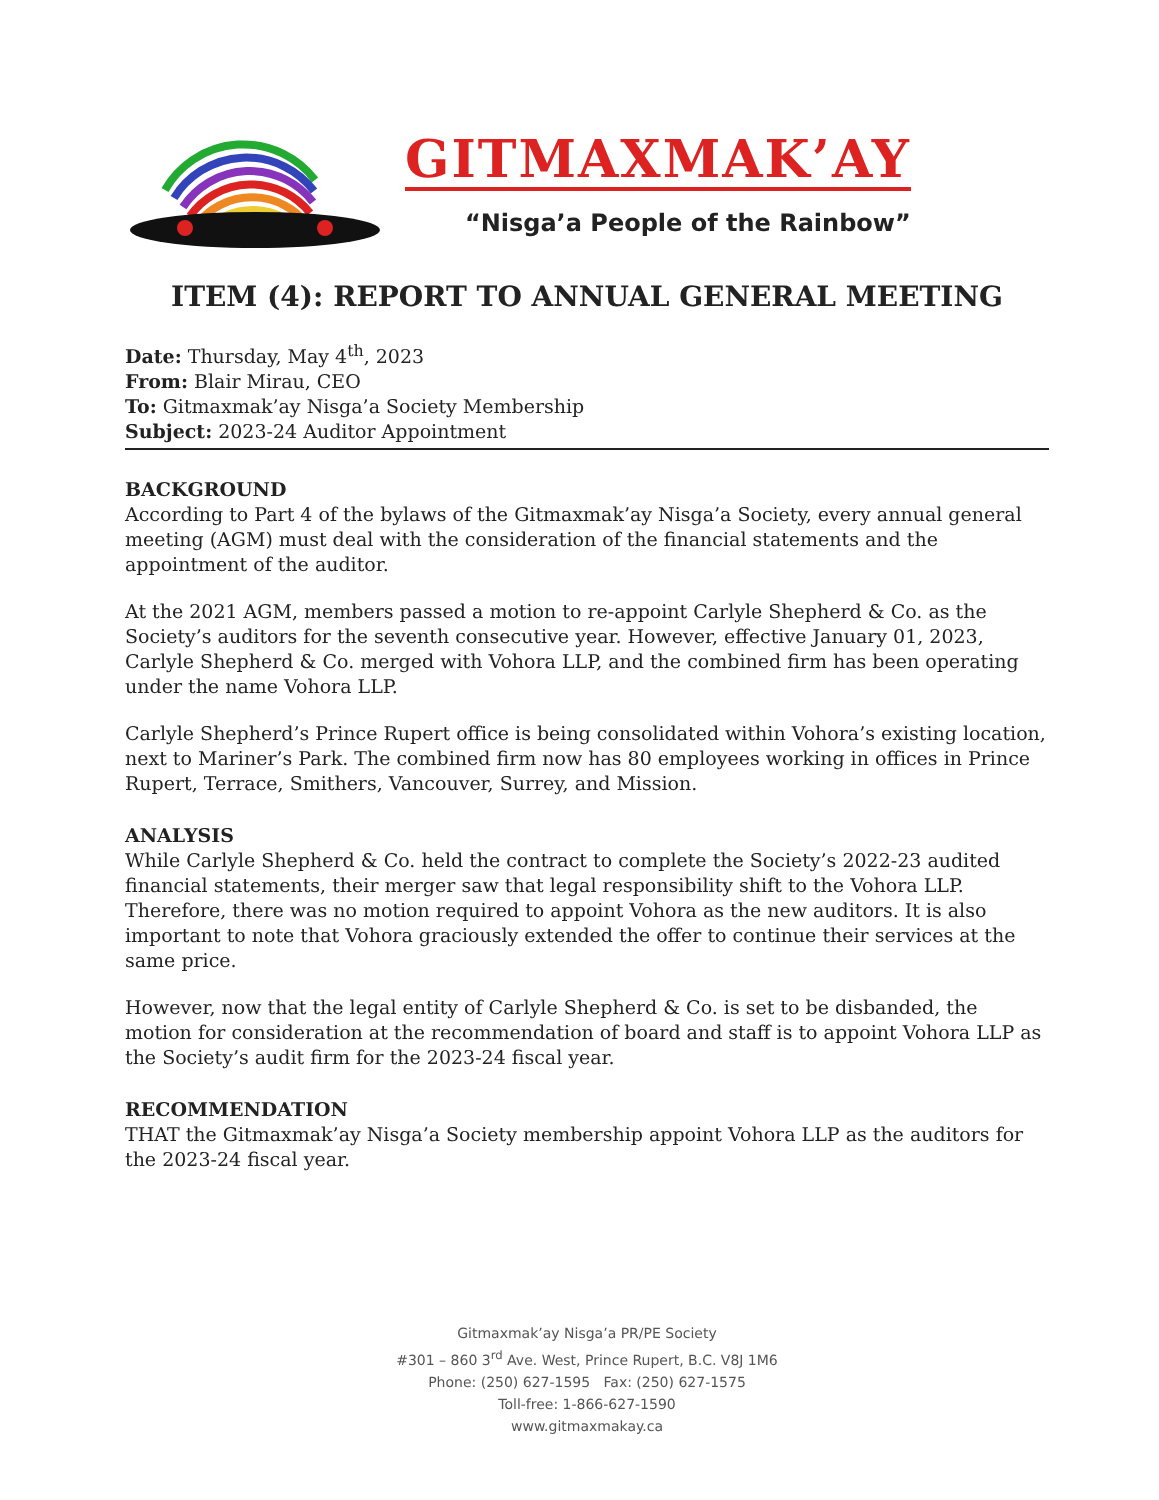GITMAXMAK’AY
“Nisga’a People of the Rainbow”
ITEM (4): REPORT TO ANNUAL GENERAL MEETING
Date: Thursday, May 4<sup>th</sup>, 2023
From: Blair Mirau, CEO
To: Gitmaxmak’ay Nisga’a Society Membership
Subject: 2023-24 Auditor Appointment
BACKGROUND
According to Part 4 of the bylaws of the Gitmaxmak’ay Nisga’a Society, every annual general meeting (AGM) must deal with the consideration of the financial statements and the appointment of the auditor.
At the 2021 AGM, members passed a motion to re-appoint Carlyle Shepherd & Co. as the Society’s auditors for the seventh consecutive year. However, effective January 01, 2023, Carlyle Shepherd & Co. merged with Vohora LLP, and the combined firm has been operating under the name Vohora LLP.
Carlyle Shepherd’s Prince Rupert office is being consolidated within Vohora’s existing location, next to Mariner’s Park. The combined firm now has 80 employees working in offices in Prince Rupert, Terrace, Smithers, Vancouver, Surrey, and Mission.
ANALYSIS
While Carlyle Shepherd & Co. held the contract to complete the Society’s 2022-23 audited financial statements, their merger saw that legal responsibility shift to the Vohora LLP. Therefore, there was no motion required to appoint Vohora as the new auditors. It is also important to note that Vohora graciously extended the offer to continue their services at the same price.
However, now that the legal entity of Carlyle Shepherd & Co. is set to be disbanded, the motion for consideration at the recommendation of board and staff is to appoint Vohora LLP as the Society’s audit firm for the 2023-24 fiscal year.
RECOMMENDATION
THAT the Gitmaxmak’ay Nisga’a Society membership appoint Vohora LLP as the auditors for the 2023-24 fiscal year.
Gitmaxmak’ay Nisga’a PR/PE Society
#301 – 860 3<sup>rd</sup> Ave. West, Prince Rupert, B.C. V8J 1M6
Phone: (250) 627-1595 Fax: (250) 627-1575
Toll-free: 1-866-627-1590
www.gitmaxmakay.ca